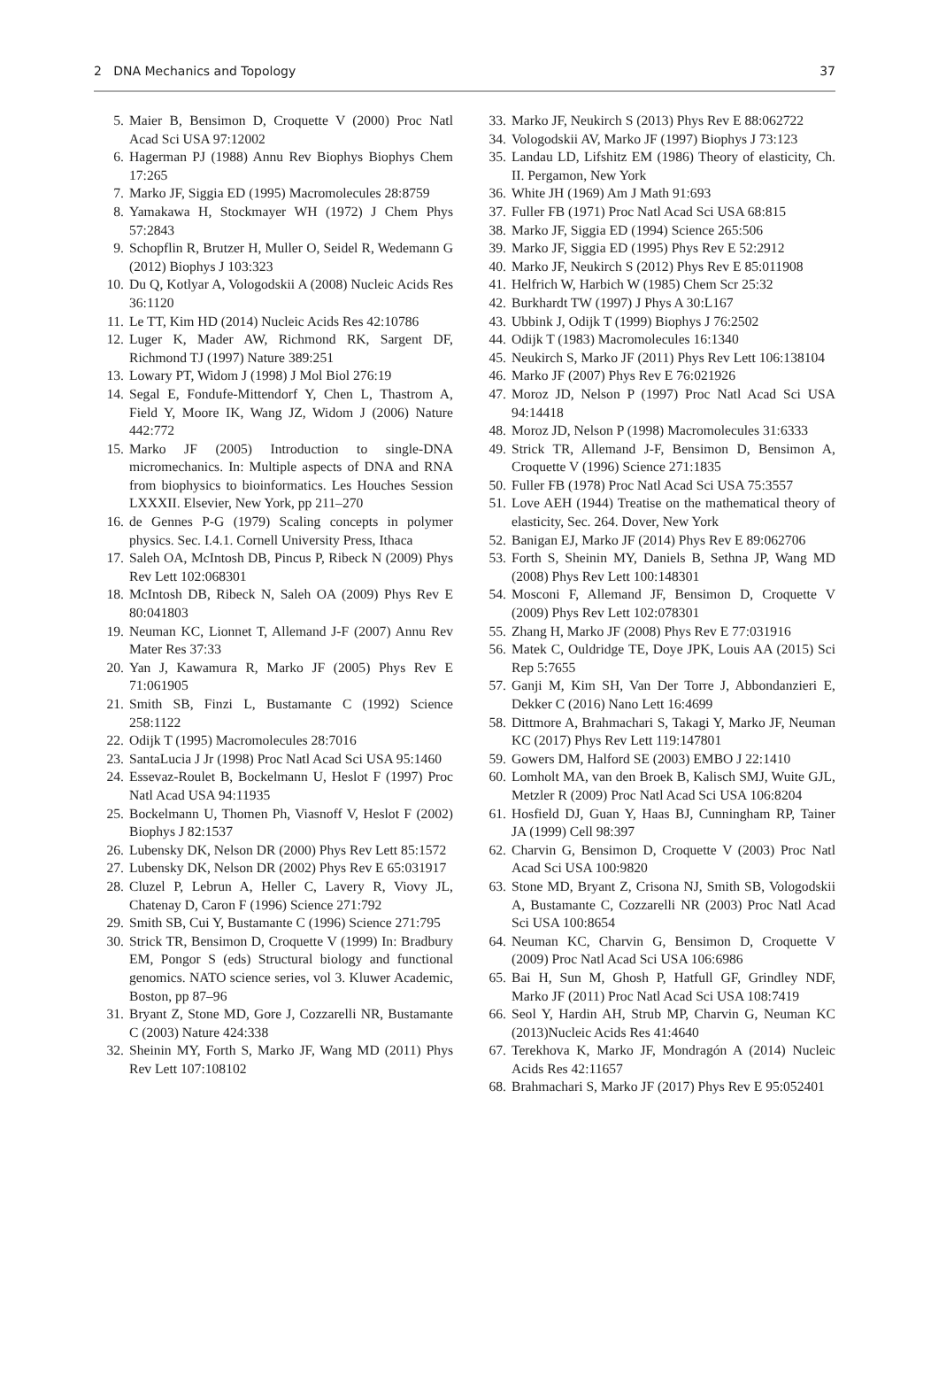2 DNA Mechanics and Topology 37
5. Maier B, Bensimon D, Croquette V (2000) Proc Natl Acad Sci USA 97:12002
6. Hagerman PJ (1988) Annu Rev Biophys Biophys Chem 17:265
7. Marko JF, Siggia ED (1995) Macromolecules 28:8759
8. Yamakawa H, Stockmayer WH (1972) J Chem Phys 57:2843
9. Schopflin R, Brutzer H, Muller O, Seidel R, Wedemann G (2012) Biophys J 103:323
10. Du Q, Kotlyar A, Vologodskii A (2008) Nucleic Acids Res 36:1120
11. Le TT, Kim HD (2014) Nucleic Acids Res 42:10786
12. Luger K, Mader AW, Richmond RK, Sargent DF, Richmond TJ (1997) Nature 389:251
13. Lowary PT, Widom J (1998) J Mol Biol 276:19
14. Segal E, Fondufe-Mittendorf Y, Chen L, Thastrom A, Field Y, Moore IK, Wang JZ, Widom J (2006) Nature 442:772
15. Marko JF (2005) Introduction to single-DNA micromechanics. In: Multiple aspects of DNA and RNA from biophysics to bioinformatics. Les Houches Session LXXXII. Elsevier, New York, pp 211–270
16. de Gennes P-G (1979) Scaling concepts in polymer physics. Sec. I.4.1. Cornell University Press, Ithaca
17. Saleh OA, McIntosh DB, Pincus P, Ribeck N (2009) Phys Rev Lett 102:068301
18. McIntosh DB, Ribeck N, Saleh OA (2009) Phys Rev E 80:041803
19. Neuman KC, Lionnet T, Allemand J-F (2007) Annu Rev Mater Res 37:33
20. Yan J, Kawamura R, Marko JF (2005) Phys Rev E 71:061905
21. Smith SB, Finzi L, Bustamante C (1992) Science 258:1122
22. Odijk T (1995) Macromolecules 28:7016
23. SantaLucia J Jr (1998) Proc Natl Acad Sci USA 95:1460
24. Essevaz-Roulet B, Bockelmann U, Heslot F (1997) Proc Natl Acad USA 94:11935
25. Bockelmann U, Thomen Ph, Viasnoff V, Heslot F (2002) Biophys J 82:1537
26. Lubensky DK, Nelson DR (2000) Phys Rev Lett 85:1572
27. Lubensky DK, Nelson DR (2002) Phys Rev E 65:031917
28. Cluzel P, Lebrun A, Heller C, Lavery R, Viovy JL, Chatenay D, Caron F (1996) Science 271:792
29. Smith SB, Cui Y, Bustamante C (1996) Science 271:795
30. Strick TR, Bensimon D, Croquette V (1999) In: Bradbury EM, Pongor S (eds) Structural biology and functional genomics. NATO science series, vol 3. Kluwer Academic, Boston, pp 87–96
31. Bryant Z, Stone MD, Gore J, Cozzarelli NR, Bustamante C (2003) Nature 424:338
32. Sheinin MY, Forth S, Marko JF, Wang MD (2011) Phys Rev Lett 107:108102
33. Marko JF, Neukirch S (2013) Phys Rev E 88:062722
34. Vologodskii AV, Marko JF (1997) Biophys J 73:123
35. Landau LD, Lifshitz EM (1986) Theory of elasticity, Ch. II. Pergamon, New York
36. White JH (1969) Am J Math 91:693
37. Fuller FB (1971) Proc Natl Acad Sci USA 68:815
38. Marko JF, Siggia ED (1994) Science 265:506
39. Marko JF, Siggia ED (1995) Phys Rev E 52:2912
40. Marko JF, Neukirch S (2012) Phys Rev E 85:011908
41. Helfrich W, Harbich W (1985) Chem Scr 25:32
42. Burkhardt TW (1997) J Phys A 30:L167
43. Ubbink J, Odijk T (1999) Biophys J 76:2502
44. Odijk T (1983) Macromolecules 16:1340
45. Neukirch S, Marko JF (2011) Phys Rev Lett 106:138104
46. Marko JF (2007) Phys Rev E 76:021926
47. Moroz JD, Nelson P (1997) Proc Natl Acad Sci USA 94:14418
48. Moroz JD, Nelson P (1998) Macromolecules 31:6333
49. Strick TR, Allemand J-F, Bensimon D, Bensimon A, Croquette V (1996) Science 271:1835
50. Fuller FB (1978) Proc Natl Acad Sci USA 75:3557
51. Love AEH (1944) Treatise on the mathematical theory of elasticity, Sec. 264. Dover, New York
52. Banigan EJ, Marko JF (2014) Phys Rev E 89:062706
53. Forth S, Sheinin MY, Daniels B, Sethna JP, Wang MD (2008) Phys Rev Lett 100:148301
54. Mosconi F, Allemand JF, Bensimon D, Croquette V (2009) Phys Rev Lett 102:078301
55. Zhang H, Marko JF (2008) Phys Rev E 77:031916
56. Matek C, Ouldridge TE, Doye JPK, Louis AA (2015) Sci Rep 5:7655
57. Ganji M, Kim SH, Van Der Torre J, Abbondanzieri E, Dekker C (2016) Nano Lett 16:4699
58. Dittmore A, Brahmachari S, Takagi Y, Marko JF, Neuman KC (2017) Phys Rev Lett 119:147801
59. Gowers DM, Halford SE (2003) EMBO J 22:1410
60. Lomholt MA, van den Broek B, Kalisch SMJ, Wuite GJL, Metzler R (2009) Proc Natl Acad Sci USA 106:8204
61. Hosfield DJ, Guan Y, Haas BJ, Cunningham RP, Tainer JA (1999) Cell 98:397
62. Charvin G, Bensimon D, Croquette V (2003) Proc Natl Acad Sci USA 100:9820
63. Stone MD, Bryant Z, Crisona NJ, Smith SB, Vologodskii A, Bustamante C, Cozzarelli NR (2003) Proc Natl Acad Sci USA 100:8654
64. Neuman KC, Charvin G, Bensimon D, Croquette V (2009) Proc Natl Acad Sci USA 106:6986
65. Bai H, Sun M, Ghosh P, Hatfull GF, Grindley NDF, Marko JF (2011) Proc Natl Acad Sci USA 108:7419
66. Seol Y, Hardin AH, Strub MP, Charvin G, Neuman KC (2013)Nucleic Acids Res 41:4640
67. Terekhova K, Marko JF, Mondragón A (2014) Nucleic Acids Res 42:11657
68. Brahmachari S, Marko JF (2017) Phys Rev E 95:052401